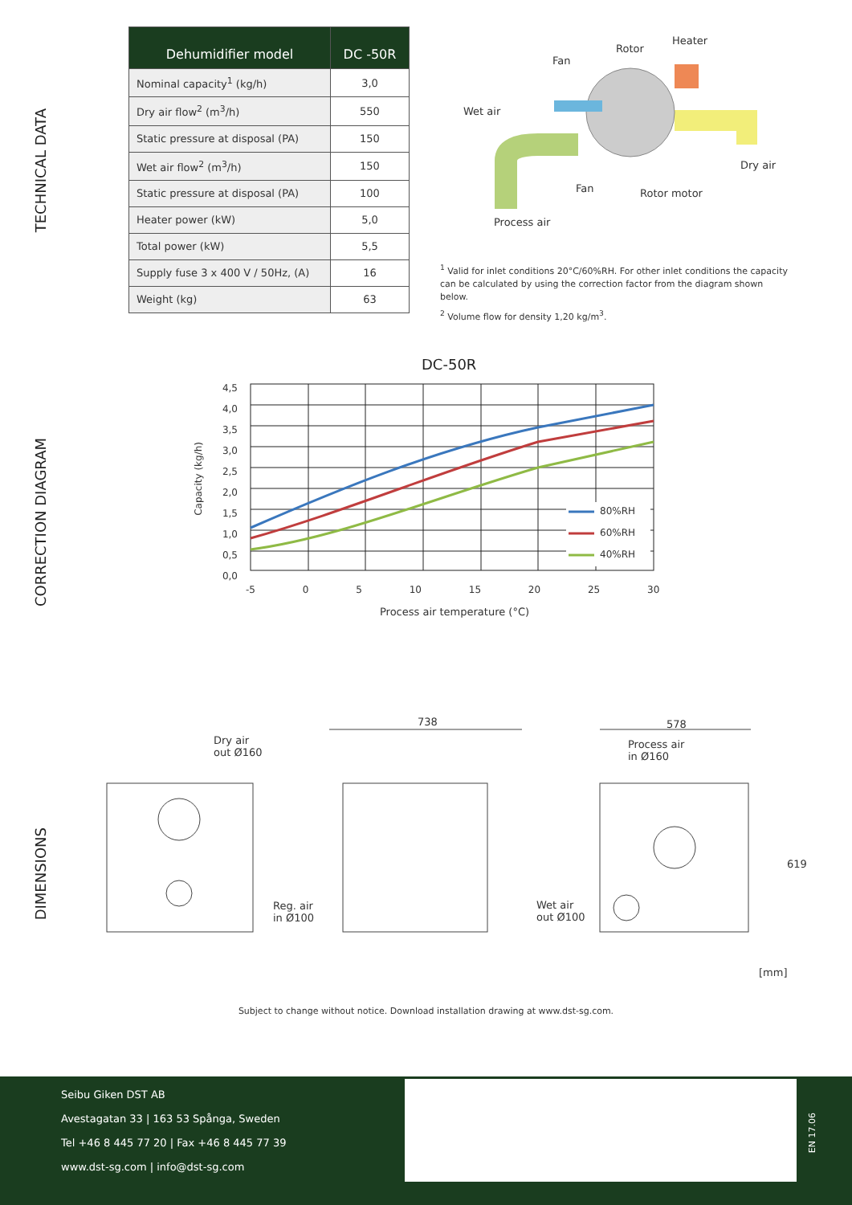TECHNICAL DATA
| Dehumidifier model | DC -50R |
| --- | --- |
| Nominal capacity<sup>1</sup> (kg/h) | 3,0 |
| Dry air flow<sup>2</sup> (m<sup>3</sup>/h) | 550 |
| Static pressure at disposal (PA) | 150 |
| Wet air flow<sup>2</sup> (m<sup>3</sup>/h) | 150 |
| Static pressure at disposal (PA) | 100 |
| Heater power (kW) | 5,0 |
| Total power (kW) | 5,5 |
| Supply fuse 3 x 400 V / 50Hz, (A) | 16 |
| Weight (kg) | 63 |
Fan
Rotor
Heater
Wet air
Dry air
Fan Rotor motor
Process air
<sup>1</sup> Valid for inlet conditions 20°C/60%RH. For other inlet conditions the capacity can be calculated by using the correction factor from the diagram shown below.
<sup>2</sup> Volume flow for density 1,20 kg/m<sup>3</sup>.
CORRECTION DIAGRAM
DC-50R
80%RH
60%RH
40%RH
4,5 4,0 3,5 3,0 2,5 2,0 1,5 1,0 0,5 0,0
Capacity (kg/h)
-5 0 5 10 15 20 25 30
Process air temperature (°C)
DIMENSIONS
Dry air
out Ø160
738 578
Process air
in Ø160
619
Reg. air
in Ø100
Wet air
out Ø100
[mm]
Subject to change without notice. Download installation drawing at www.dst-sg.com.
Seibu Giken DST AB
Avestagatan 33 | 163 53 Spånga, Sweden
Tel +46 8 445 77 20 | Fax +46 8 445 77 39
www.dst-sg.com | info@dst-sg.com
EN 17.06